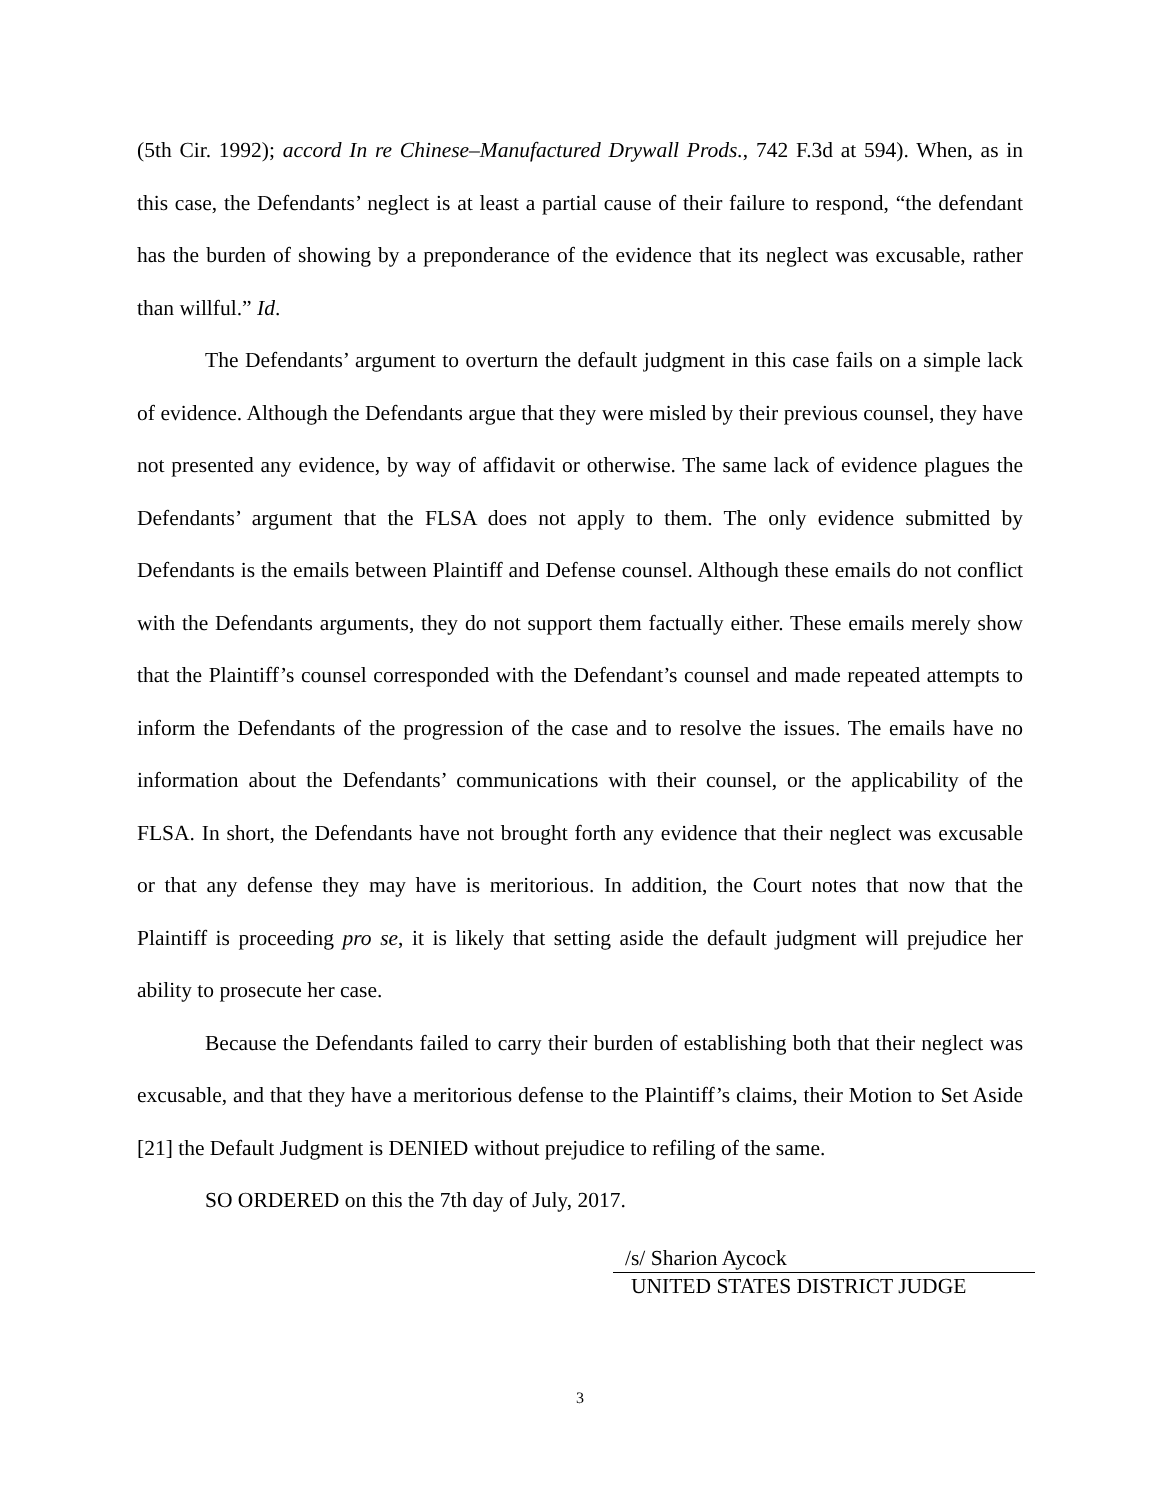(5th Cir. 1992); accord In re Chinese–Manufactured Drywall Prods., 742 F.3d at 594). When, as in this case, the Defendants’ neglect is at least a partial cause of their failure to respond, “the defendant has the burden of showing by a preponderance of the evidence that its neglect was excusable, rather than willful.” Id.
The Defendants’ argument to overturn the default judgment in this case fails on a simple lack of evidence. Although the Defendants argue that they were misled by their previous counsel, they have not presented any evidence, by way of affidavit or otherwise. The same lack of evidence plagues the Defendants’ argument that the FLSA does not apply to them. The only evidence submitted by Defendants is the emails between Plaintiff and Defense counsel. Although these emails do not conflict with the Defendants arguments, they do not support them factually either. These emails merely show that the Plaintiff’s counsel corresponded with the Defendant’s counsel and made repeated attempts to inform the Defendants of the progression of the case and to resolve the issues. The emails have no information about the Defendants’ communications with their counsel, or the applicability of the FLSA. In short, the Defendants have not brought forth any evidence that their neglect was excusable or that any defense they may have is meritorious. In addition, the Court notes that now that the Plaintiff is proceeding pro se, it is likely that setting aside the default judgment will prejudice her ability to prosecute her case.
Because the Defendants failed to carry their burden of establishing both that their neglect was excusable, and that they have a meritorious defense to the Plaintiff’s claims, their Motion to Set Aside [21] the Default Judgment is DENIED without prejudice to refiling of the same.
SO ORDERED on this the 7th day of July, 2017.
/s/ Sharion Aycock
UNITED STATES DISTRICT JUDGE
3